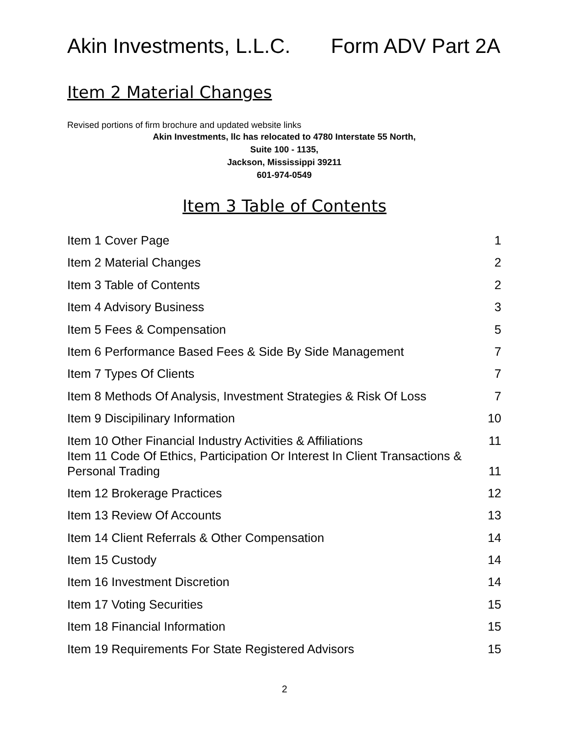Akin Investments, L.L.C. Form ADV Part 2A
Item 2 Material Changes
Revised portions of firm brochure and updated website links
Akin Investments, llc has relocated to 4780 Interstate 55 North,
Suite 100 - 1135,
Jackson, Mississippi 39211
601-974-0549
Item 3 Table of Contents
Item 1 Cover Page 1
Item 2 Material Changes 2
Item 3 Table of Contents 2
Item 4 Advisory Business 3
Item 5 Fees & Compensation 5
Item 6 Performance Based Fees & Side By Side Management 7
Item 7 Types Of Clients 7
Item 8 Methods Of Analysis, Investment Strategies & Risk Of Loss 7
Item 9 Discipilinary Information 10
Item 10 Other Financial Industry Activities & Affiliations 11
Item 11 Code Of Ethics, Participation Or Interest In Client Transactions &
Personal Trading 11
Item 12 Brokerage Practices 12
Item 13 Review Of Accounts 13
Item 14 Client Referrals & Other Compensation 14
Item 15 Custody 14
Item 16 Investment Discretion 14
Item 17 Voting Securities 15
Item 18 Financial Information 15
Item 19 Requirements For State Registered Advisors 15
2